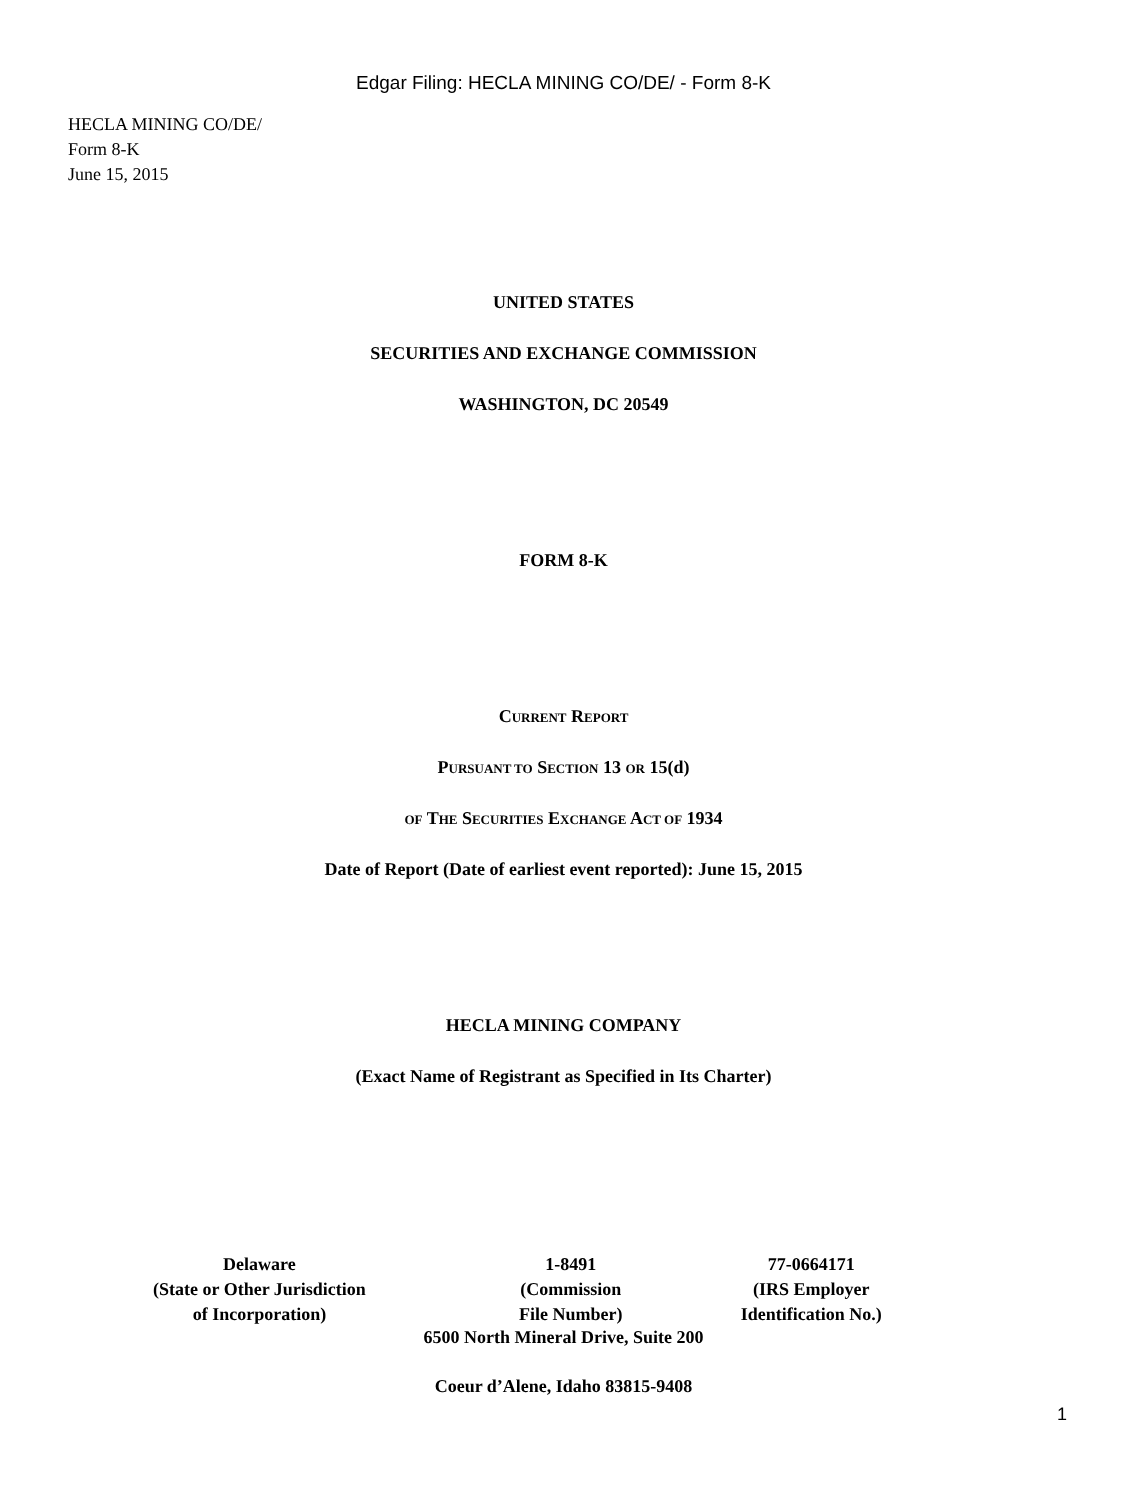Edgar Filing: HECLA MINING CO/DE/ - Form 8-K
HECLA MINING CO/DE/
Form 8-K
June 15, 2015
UNITED STATES
SECURITIES AND EXCHANGE COMMISSION
WASHINGTON, DC 20549
FORM 8-K
CURRENT REPORT
PURSUANT TO SECTION 13 OR 15(d)
OF THE SECURITIES EXCHANGE ACT OF 1934
Date of Report (Date of earliest event reported): June 15, 2015
HECLA MINING COMPANY
(Exact Name of Registrant as Specified in Its Charter)
| Delaware (State or Other Jurisdiction of Incorporation) | 1-8491 (Commission File Number) | 77-0664171 (IRS Employer Identification No.) |
6500 North Mineral Drive, Suite 200
Coeur d’Alene, Idaho 83815-9408
1